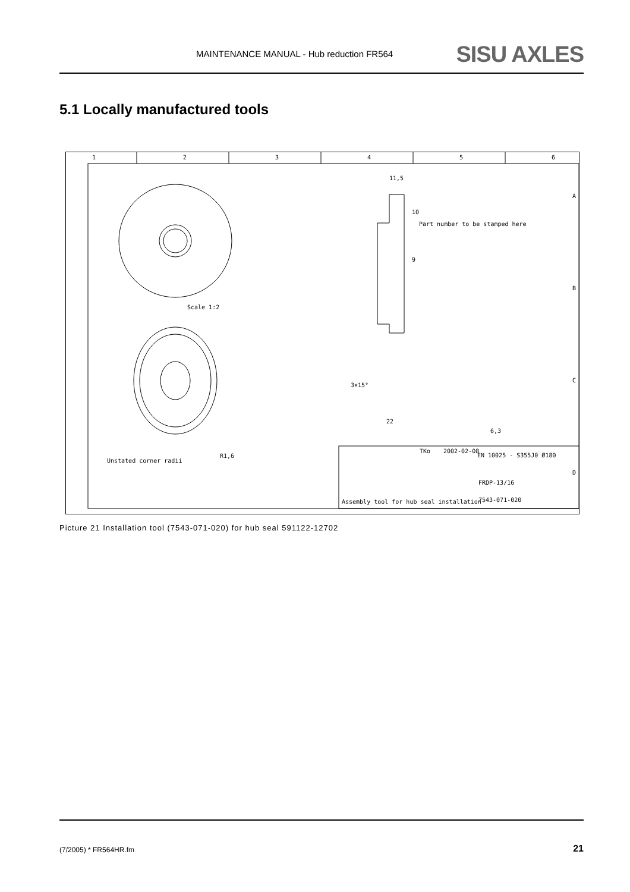MAINTENANCE MANUAL - Hub reduction FR564 SISU AXLES
5.1 Locally manufactured tools
1
2
3
4
5
6
A
B
C
D
Scale 1:2
Unstated corner radii
R1,6
Part number to be stamped here
3×15°
22
10
9
11,5
Assembly tool for hub seal installation
7543-071-020
TKo
2002-02-08
EN 10025 - S355J0 Ø180
FRDP-13/16
6,3
Picture 21 Installation tool (7543-071-020) for hub seal 591122-12702
(7/2005) * FR564HR.fm 21